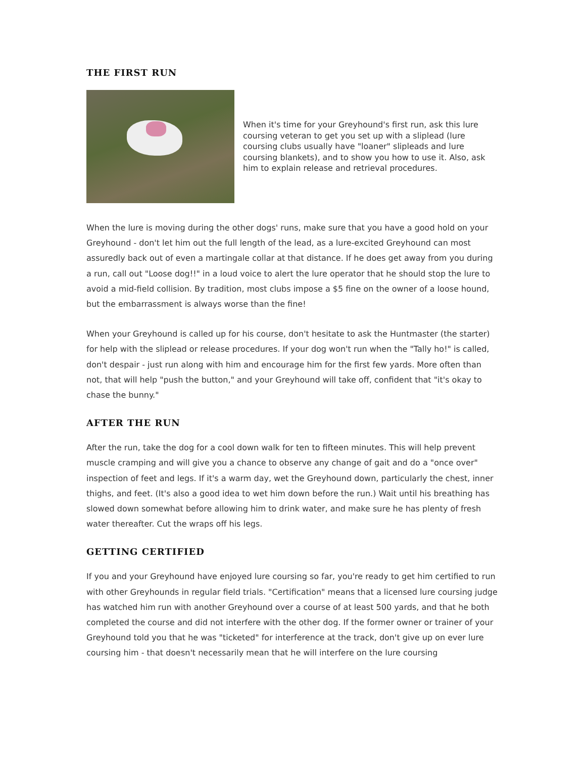THE FIRST RUN
When it's time for your Greyhound's first run, ask this lure coursing veteran to get you set up with a sliplead (lure coursing clubs usually have "loaner" slipleads and lure coursing blankets), and to show you how to use it. Also, ask him to explain release and retrieval procedures.
When the lure is moving during the other dogs' runs, make sure that you have a good hold on your Greyhound - don't let him out the full length of the lead, as a lure-excited Greyhound can most assuredly back out of even a martingale collar at that distance. If he does get away from you during a run, call out "Loose dog!!" in a loud voice to alert the lure operator that he should stop the lure to avoid a mid-field collision. By tradition, most clubs impose a $5 fine on the owner of a loose hound, but the embarrassment is always worse than the fine!
When your Greyhound is called up for his course, don't hesitate to ask the Huntmaster (the starter) for help with the sliplead or release procedures. If your dog won't run when the "Tally ho!" is called, don't despair - just run along with him and encourage him for the first few yards. More often than not, that will help "push the button," and your Greyhound will take off, confident that "it's okay to chase the bunny."
AFTER THE RUN
After the run, take the dog for a cool down walk for ten to fifteen minutes. This will help prevent muscle cramping and will give you a chance to observe any change of gait and do a "once over" inspection of feet and legs. If it's a warm day, wet the Greyhound down, particularly the chest, inner thighs, and feet. (It's also a good idea to wet him down before the run.) Wait until his breathing has slowed down somewhat before allowing him to drink water, and make sure he has plenty of fresh water thereafter. Cut the wraps off his legs.
GETTING CERTIFIED
If you and your Greyhound have enjoyed lure coursing so far, you're ready to get him certified to run with other Greyhounds in regular field trials. "Certification" means that a licensed lure coursing judge has watched him run with another Greyhound over a course of at least 500 yards, and that he both completed the course and did not interfere with the other dog. If the former owner or trainer of your Greyhound told you that he was "ticketed" for interference at the track, don't give up on ever lure coursing him - that doesn't necessarily mean that he will interfere on the lure coursing